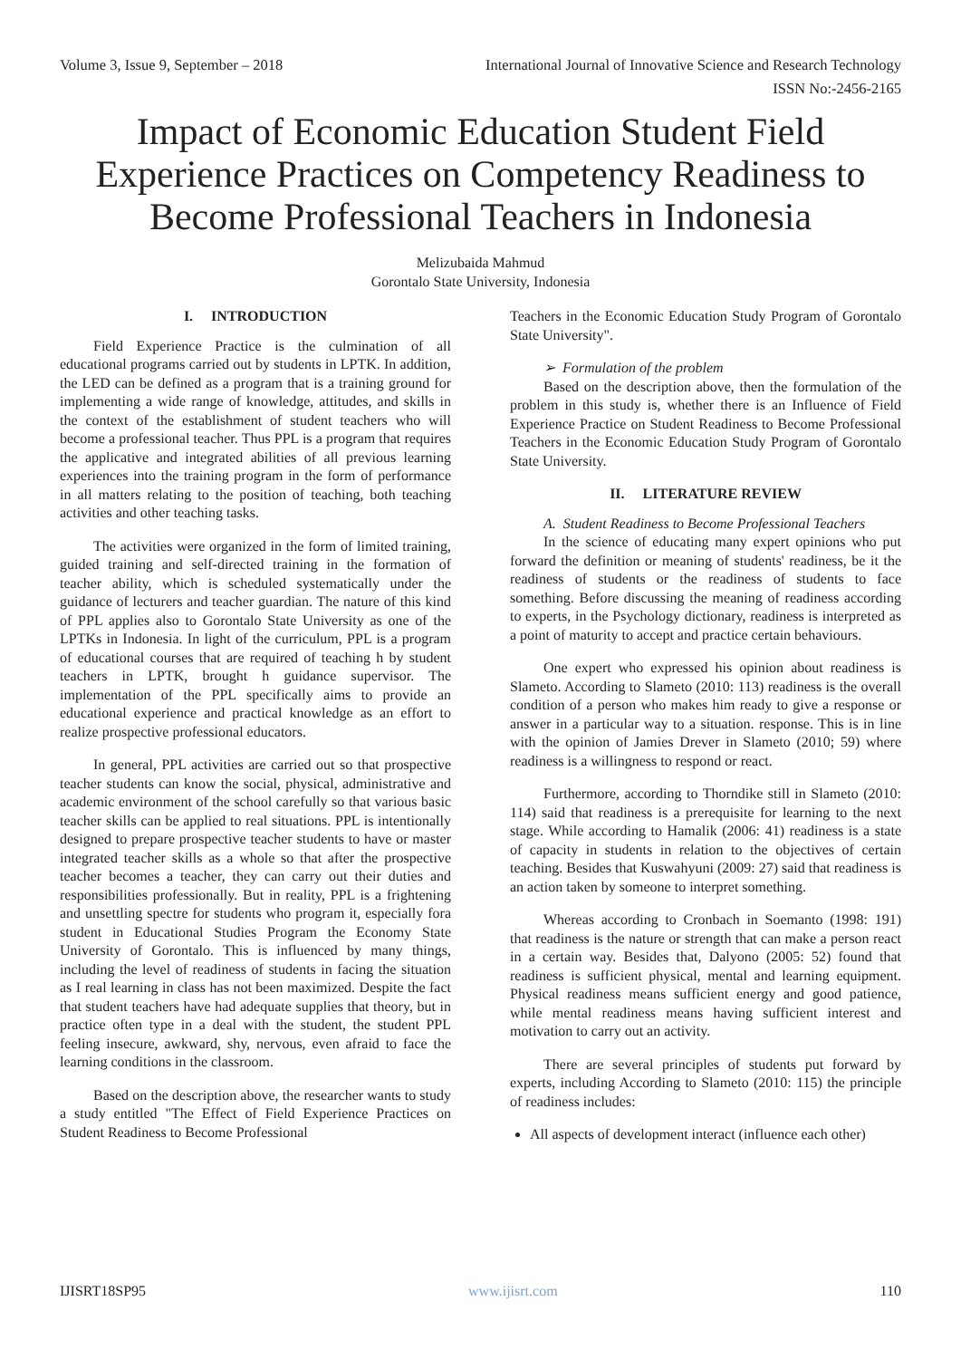Volume 3, Issue 9, September – 2018 International Journal of Innovative Science and Research Technology
ISSN No:-2456-2165
Impact of Economic Education Student Field Experience Practices on Competency Readiness to Become Professional Teachers in Indonesia
Melizubaida Mahmud
Gorontalo State University, Indonesia
I. INTRODUCTION
Field Experience Practice is the culmination of all educational programs carried out by students in LPTK. In addition, the LED can be defined as a program that is a training ground for implementing a wide range of knowledge, attitudes, and skills in the context of the establishment of student teachers who will become a professional teacher. Thus PPL is a program that requires the applicative and integrated abilities of all previous learning experiences into the training program in the form of performance in all matters relating to the position of teaching, both teaching activities and other teaching tasks.
The activities were organized in the form of limited training, guided training and self-directed training in the formation of teacher ability, which is scheduled systematically under the guidance of lecturers and teacher guardian. The nature of this kind of PPL applies also to Gorontalo State University as one of the LPTKs in Indonesia. In light of the curriculum, PPL is a program of educational courses that are required of teaching h by student teachers in LPTK, brought h guidance supervisor. The implementation of the PPL specifically aims to provide an educational experience and practical knowledge as an effort to realize prospective professional educators.
In general, PPL activities are carried out so that prospective teacher students can know the social, physical, administrative and academic environment of the school carefully so that various basic teacher skills can be applied to real situations. PPL is intentionally designed to prepare prospective teacher students to have or master integrated teacher skills as a whole so that after the prospective teacher becomes a teacher, they can carry out their duties and responsibilities professionally. But in reality, PPL is a frightening and unsettling spectre for students who program it, especially fora student in Educational Studies Program the Economy State University of Gorontalo. This is influenced by many things, including the level of readiness of students in facing the situation as I real learning in class has not been maximized. Despite the fact that student teachers have had adequate supplies that theory, but in practice often type in a deal with the student, the student PPL feeling insecure, awkward, shy, nervous, even afraid to face the learning conditions in the classroom.
Based on the description above, the researcher wants to study a study entitled "The Effect of Field Experience Practices on Student Readiness to Become Professional
Teachers in the Economic Education Study Program of Gorontalo State University".
➢ Formulation of the problem
Based on the description above, then the formulation of the problem in this study is, whether there is an Influence of Field Experience Practice on Student Readiness to Become Professional Teachers in the Economic Education Study Program of Gorontalo State University.
II. LITERATURE REVIEW
A. Student Readiness to Become Professional Teachers
In the science of educating many expert opinions who put forward the definition or meaning of students' readiness, be it the readiness of students or the readiness of students to face something. Before discussing the meaning of readiness according to experts, in the Psychology dictionary, readiness is interpreted as a point of maturity to accept and practice certain behaviours.
One expert who expressed his opinion about readiness is Slameto. According to Slameto (2010: 113) readiness is the overall condition of a person who makes him ready to give a response or answer in a particular way to a situation. response. This is in line with the opinion of Jamies Drever in Slameto (2010; 59) where readiness is a willingness to respond or react.
Furthermore, according to Thorndike still in Slameto (2010: 114) said that readiness is a prerequisite for learning to the next stage. While according to Hamalik (2006: 41) readiness is a state of capacity in students in relation to the objectives of certain teaching. Besides that Kuswahyuni (2009: 27) said that readiness is an action taken by someone to interpret something.
Whereas according to Cronbach in Soemanto (1998: 191) that readiness is the nature or strength that can make a person react in a certain way. Besides that, Dalyono (2005: 52) found that readiness is sufficient physical, mental and learning equipment. Physical readiness means sufficient energy and good patience, while mental readiness means having sufficient interest and motivation to carry out an activity.
There are several principles of students put forward by experts, including According to Slameto (2010: 115) the principle of readiness includes:
All aspects of development interact (influence each other)
IJISRT18SP95 www.ijisrt.com 110